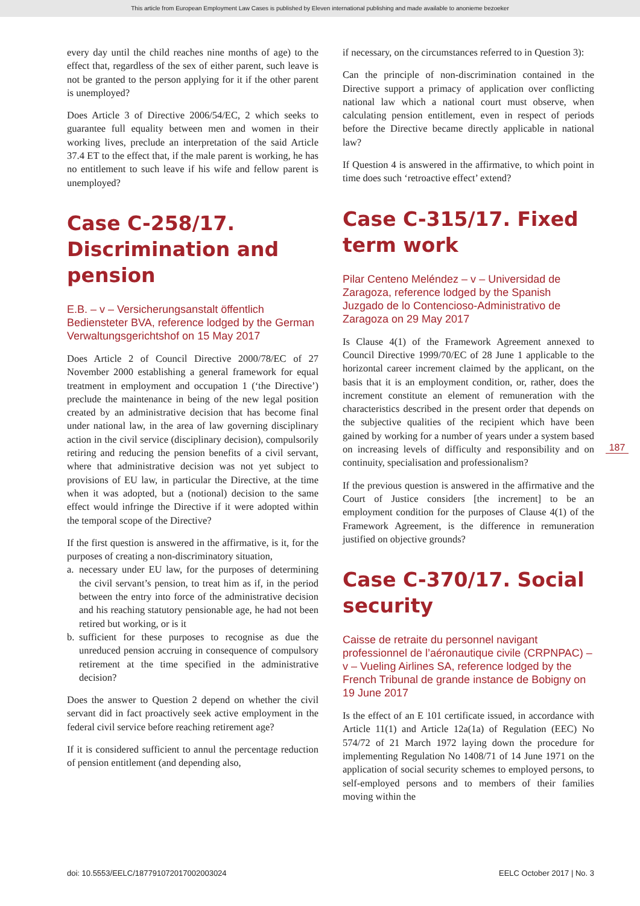This article from European Employment Law Cases is published by Eleven international publishing and made available to anonieme bezoeker
every day until the child reaches nine months of age) to the effect that, regardless of the sex of either parent, such leave is not be granted to the person applying for it if the other parent is unemployed?
Does Article 3 of Directive 2006/54/EC, 2 which seeks to guarantee full equality between men and women in their working lives, preclude an interpretation of the said Article 37.4 ET to the effect that, if the male parent is working, he has no entitlement to such leave if his wife and fellow parent is unemployed?
Case C-258/17. Discrimination and pension
E.B. – v – Versicherungsanstalt öffentlich Bediensteter BVA, reference lodged by the German Verwaltungsgerichtshof on 15 May 2017
Does Article 2 of Council Directive 2000/78/EC of 27 November 2000 establishing a general framework for equal treatment in employment and occupation 1 (‘the Directive’) preclude the maintenance in being of the new legal position created by an administrative decision that has become final under national law, in the area of law governing disciplinary action in the civil service (disciplinary decision), compulsorily retiring and reducing the pension benefits of a civil servant, where that administrative decision was not yet subject to provisions of EU law, in particular the Directive, at the time when it was adopted, but a (notional) decision to the same effect would infringe the Directive if it were adopted within the temporal scope of the Directive?
If the first question is answered in the affirmative, is it, for the purposes of creating a non-discriminatory situation,
a. necessary under EU law, for the purposes of determining the civil servant’s pension, to treat him as if, in the period between the entry into force of the administrative decision and his reaching statutory pensionable age, he had not been retired but working, or is it
b. sufficient for these purposes to recognise as due the unreduced pension accruing in consequence of compulsory retirement at the time specified in the administrative decision?
Does the answer to Question 2 depend on whether the civil servant did in fact proactively seek active employment in the federal civil service before reaching retirement age?
If it is considered sufficient to annul the percentage reduction of pension entitlement (and depending also,
if necessary, on the circumstances referred to in Question 3):
Can the principle of non-discrimination contained in the Directive support a primacy of application over conflicting national law which a national court must observe, when calculating pension entitlement, even in respect of periods before the Directive became directly applicable in national law?
If Question 4 is answered in the affirmative, to which point in time does such ‘retroactive effect’ extend?
Case C-315/17. Fixed term work
Pilar Centeno Meléndez – v – Universidad de Zaragoza, reference lodged by the Spanish Juzgado de lo Contencioso-Administrativo de Zaragoza on 29 May 2017
Is Clause 4(1) of the Framework Agreement annexed to Council Directive 1999/70/EC of 28 June 1 applicable to the horizontal career increment claimed by the applicant, on the basis that it is an employment condition, or, rather, does the increment constitute an element of remuneration with the characteristics described in the present order that depends on the subjective qualities of the recipient which have been gained by working for a number of years under a system based on increasing levels of difficulty and responsibility and on continuity, specialisation and professionalism?
If the previous question is answered in the affirmative and the Court of Justice considers [the increment] to be an employment condition for the purposes of Clause 4(1) of the Framework Agreement, is the difference in remuneration justified on objective grounds?
Case C-370/17. Social security
Caisse de retraite du personnel navigant professionnel de l’aéronautique civile (CRPNPAC) – v – Vueling Airlines SA, reference lodged by the French Tribunal de grande instance de Bobigny on 19 June 2017
Is the effect of an E 101 certificate issued, in accordance with Article 11(1) and Article 12a(1a) of Regulation (EEC) No 574/72 of 21 March 1972 laying down the procedure for implementing Regulation No 1408/71 of 14 June 1971 on the application of social security schemes to employed persons, to self-employed persons and to members of their families moving within the
187
doi: 10.5553/EELC/187791072017002003024 EELC October 2017 | No. 3